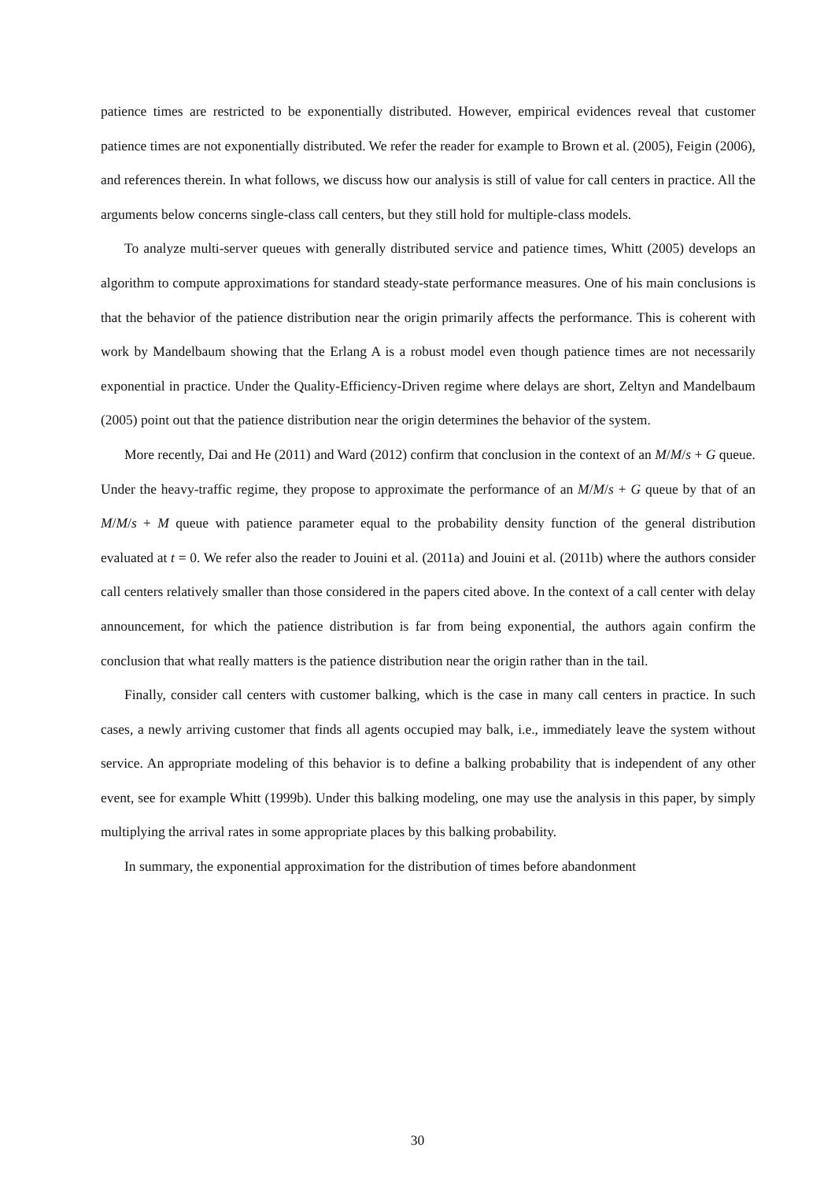patience times are restricted to be exponentially distributed. However, empirical evidences reveal that customer patience times are not exponentially distributed. We refer the reader for example to Brown et al. (2005), Feigin (2006), and references therein. In what follows, we discuss how our analysis is still of value for call centers in practice. All the arguments below concerns single-class call centers, but they still hold for multiple-class models.
To analyze multi-server queues with generally distributed service and patience times, Whitt (2005) develops an algorithm to compute approximations for standard steady-state performance measures. One of his main conclusions is that the behavior of the patience distribution near the origin primarily affects the performance. This is coherent with work by Mandelbaum showing that the Erlang A is a robust model even though patience times are not necessarily exponential in practice. Under the Quality-Efficiency-Driven regime where delays are short, Zeltyn and Mandelbaum (2005) point out that the patience distribution near the origin determines the behavior of the system.
More recently, Dai and He (2011) and Ward (2012) confirm that conclusion in the context of an M/M/s + G queue. Under the heavy-traffic regime, they propose to approximate the performance of an M/M/s + G queue by that of an M/M/s + M queue with patience parameter equal to the probability density function of the general distribution evaluated at t = 0. We refer also the reader to Jouini et al. (2011a) and Jouini et al. (2011b) where the authors consider call centers relatively smaller than those considered in the papers cited above. In the context of a call center with delay announcement, for which the patience distribution is far from being exponential, the authors again confirm the conclusion that what really matters is the patience distribution near the origin rather than in the tail.
Finally, consider call centers with customer balking, which is the case in many call centers in practice. In such cases, a newly arriving customer that finds all agents occupied may balk, i.e., immediately leave the system without service. An appropriate modeling of this behavior is to define a balking probability that is independent of any other event, see for example Whitt (1999b). Under this balking modeling, one may use the analysis in this paper, by simply multiplying the arrival rates in some appropriate places by this balking probability.
In summary, the exponential approximation for the distribution of times before abandonment
30